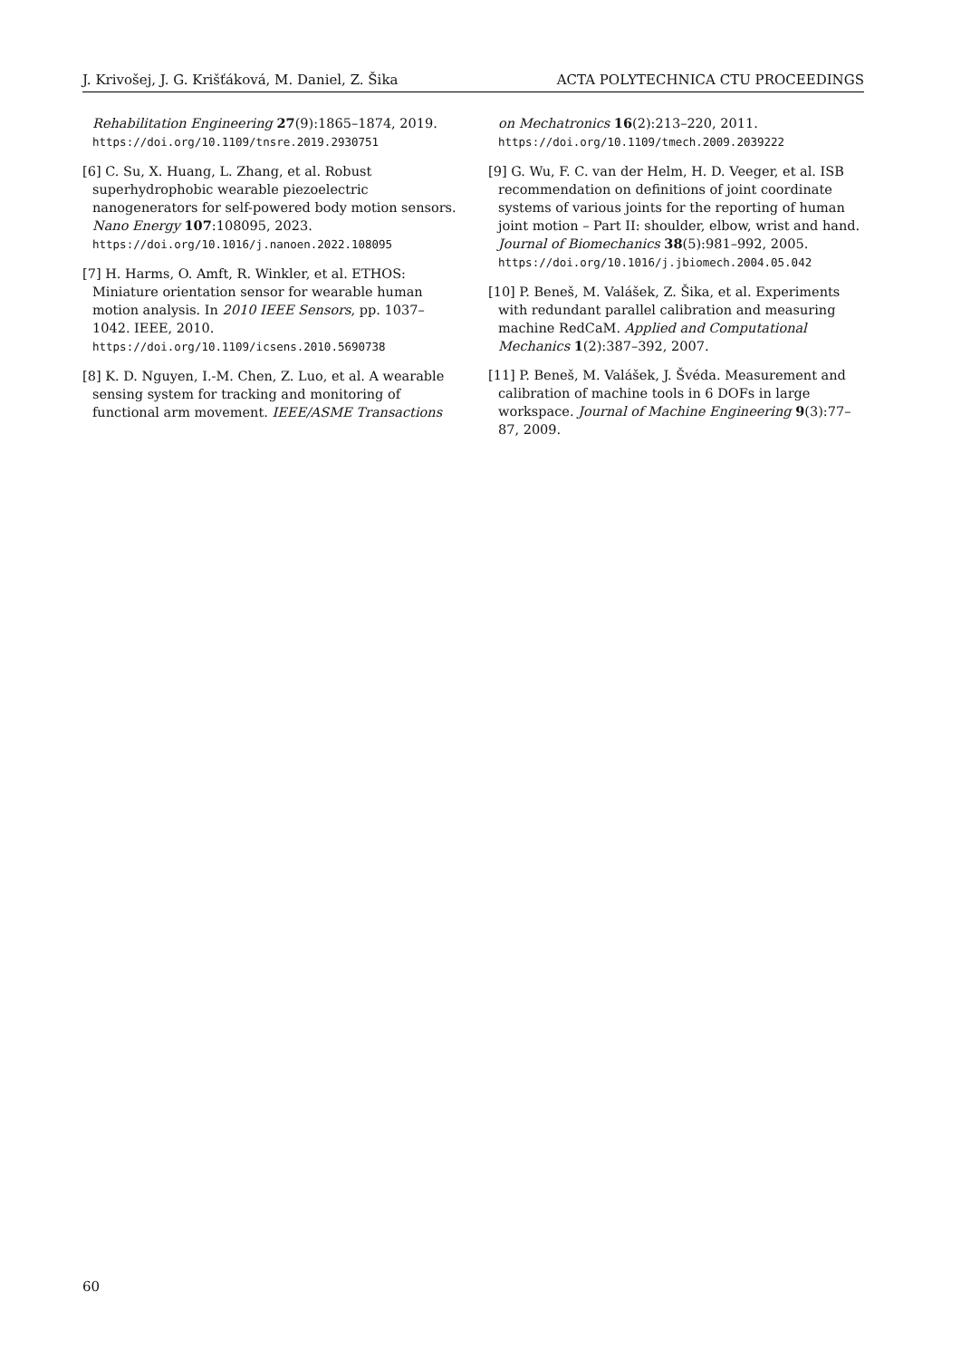J. Krivošej, J. G. Krišťáková, M. Daniel, Z. Šika ACTA POLYTECHNICA CTU PROCEEDINGS
Rehabilitation Engineering 27(9):1865–1874, 2019.
https://doi.org/10.1109/tnsre.2019.2930751
[6] C. Su, X. Huang, L. Zhang, et al. Robust superhydrophobic wearable piezoelectric nanogenerators for self-powered body motion sensors. Nano Energy 107:108095, 2023.
https://doi.org/10.1016/j.nanoen.2022.108095
[7] H. Harms, O. Amft, R. Winkler, et al. ETHOS: Miniature orientation sensor for wearable human motion analysis. In 2010 IEEE Sensors, pp. 1037–1042. IEEE, 2010.
https://doi.org/10.1109/icsens.2010.5690738
[8] K. D. Nguyen, I.-M. Chen, Z. Luo, et al. A wearable sensing system for tracking and monitoring of functional arm movement. IEEE/ASME Transactions
on Mechatronics 16(2):213–220, 2011.
https://doi.org/10.1109/tmech.2009.2039222
[9] G. Wu, F. C. van der Helm, H. D. Veeger, et al. ISB recommendation on definitions of joint coordinate systems of various joints for the reporting of human joint motion – Part II: shoulder, elbow, wrist and hand. Journal of Biomechanics 38(5):981–992, 2005.
https://doi.org/10.1016/j.jbiomech.2004.05.042
[10] P. Beneš, M. Valášek, Z. Šika, et al. Experiments with redundant parallel calibration and measuring machine RedCaM. Applied and Computational Mechanics 1(2):387–392, 2007.
[11] P. Beneš, M. Valášek, J. Švéda. Measurement and calibration of machine tools in 6 DOFs in large workspace. Journal of Machine Engineering 9(3):77–87, 2009.
60